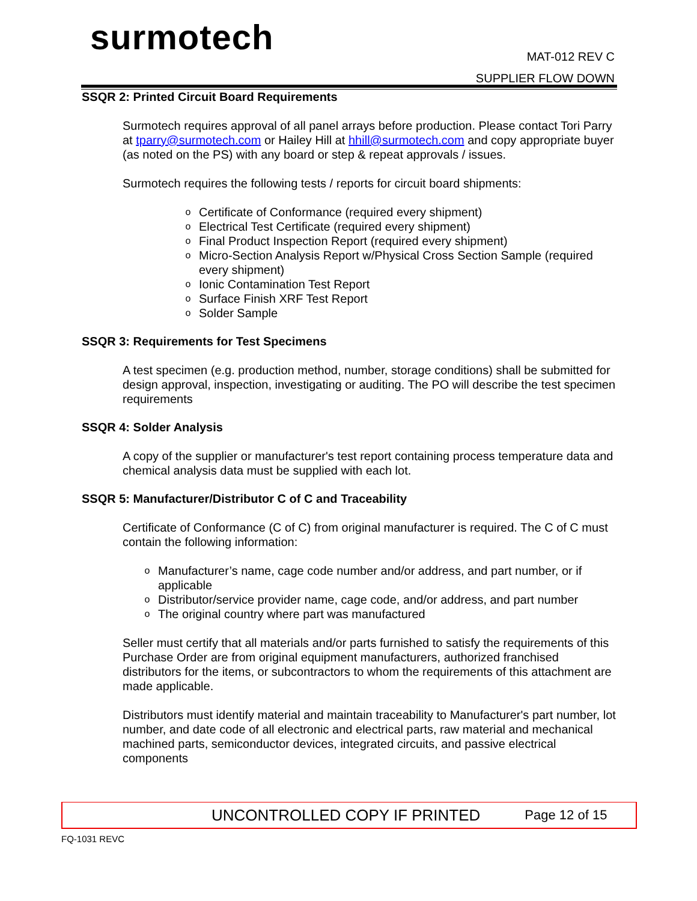surmotech
MAT-012 REV C
SUPPLIER FLOW DOWN
SSQR 2: Printed Circuit Board Requirements
Surmotech requires approval of all panel arrays before production. Please contact Tori Parry at tparry@surmotech.com or Hailey Hill at hhill@surmotech.com and copy appropriate buyer (as noted on the PS) with any board or step & repeat approvals / issues.
Surmotech requires the following tests / reports for circuit board shipments:
o Certificate of Conformance (required every shipment)
o Electrical Test Certificate (required every shipment)
o Final Product Inspection Report (required every shipment)
o Micro-Section Analysis Report w/Physical Cross Section Sample (required every shipment)
o Ionic Contamination Test Report
o Surface Finish XRF Test Report
o Solder Sample
SSQR 3: Requirements for Test Specimens
A test specimen (e.g. production method, number, storage conditions) shall be submitted for design approval, inspection, investigating or auditing. The PO will describe the test specimen requirements
SSQR 4: Solder Analysis
A copy of the supplier or manufacturer's test report containing process temperature data and chemical analysis data must be supplied with each lot.
SSQR 5: Manufacturer/Distributor C of C and Traceability
Certificate of Conformance (C of C) from original manufacturer is required. The C of C must contain the following information:
o Manufacturer’s name, cage code number and/or address, and part number, or if applicable
o Distributor/service provider name, cage code, and/or address, and part number
o The original country where part was manufactured
Seller must certify that all materials and/or parts furnished to satisfy the requirements of this Purchase Order are from original equipment manufacturers, authorized franchised distributors for the items, or subcontractors to whom the requirements of this attachment are made applicable.
Distributors must identify material and maintain traceability to Manufacturer's part number, lot number, and date code of all electronic and electrical parts, raw material and mechanical machined parts, semiconductor devices, integrated circuits, and passive electrical components
UNCONTROLLED COPY IF PRINTED Page 12 of 15
FQ-1031 REVC